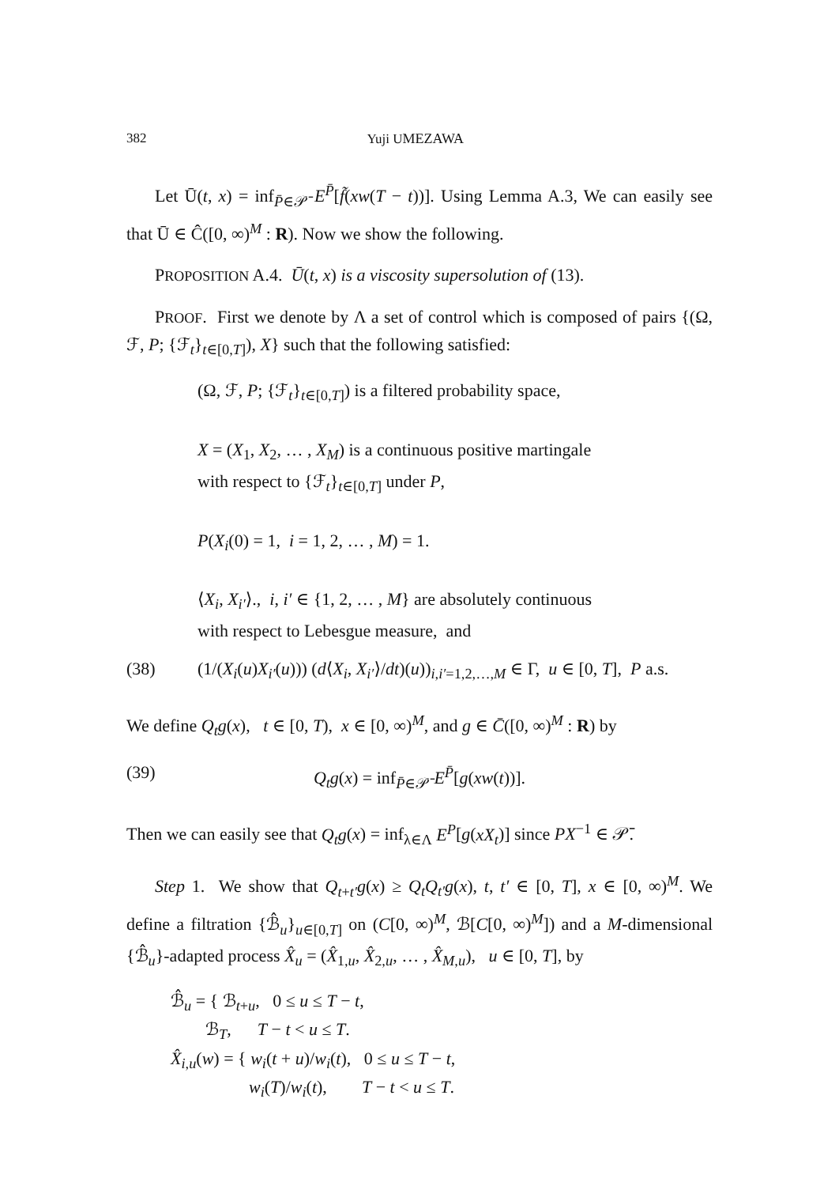382 Yuji UMEZAWA
Let Ū(t, x) = inf<sub>P̄∈𝒫̄</sub> E<sup>P̄</sup>[f̃(xw(T − t))]. Using Lemma A.3, We can easily see that Ū ∈ Ĉ([0, ∞)<sup>M</sup> : R). Now we show the following.
PROPOSITION A.4. Ū(t, x) is a viscosity supersolution of (13).
PROOF. First we denote by Λ a set of control which is composed of pairs {(Ω, ℱ, P; {ℱ<sub>t</sub>}<sub>t∈[0,T]</sub>), X} such that the following satisfied:
(Ω, ℱ, P; {ℱ<sub>t</sub>}<sub>t∈[0,T]</sub>) is a filtered probability space,
X = (X<sub>1</sub>, X<sub>2</sub>, … , X<sub>M</sub>) is a continuous positive martingale
with respect to {ℱ<sub>t</sub>}<sub>t∈[0,T]</sub> under P,
P(X<sub>i</sub>(0) = 1, i = 1, 2, … , M) = 1.
⟨X<sub>i</sub>, X<sub>i′</sub>⟩., i, i′ ∈ {1, 2, … , M} are absolutely continuous
with respect to Lebesgue measure, and
(38) (1/(X<sub>i</sub>(u)X<sub>i′</sub>(u))) (d⟨X<sub>i</sub>, X<sub>i′</sub>⟩/dt)(u))<sub>i,i′=1,2,…,M</sub> ∈ Γ, u ∈ [0, T], P a.s.
We define Q<sub>t</sub>g(x), t ∈ [0, T), x ∈ [0, ∞)<sup>M</sup>, and g ∈ C̄([0, ∞)<sup>M</sup> : R) by
(39) Q<sub>t</sub>g(x) = inf<sub>P̄∈𝒫̄</sub> E<sup>P̄</sup>[g(xw(t))].
Then we can easily see that Q<sub>t</sub>g(x) = inf<sub>λ∈Λ</sub> E<sup>P</sup>[g(xX<sub>t</sub>)] since PX<sup>−1</sup> ∈ 𝒫̄.
Step 1. We show that Q<sub>t+t′</sub>g(x) ≥ Q<sub>t</sub>Q<sub>t′</sub>g(x), t, t′ ∈ [0, T], x ∈ [0, ∞)<sup>M</sup>. We define a filtration {ℬ̂<sub>u</sub>}<sub>u∈[0,T]</sub> on (C[0, ∞)<sup>M</sup>, ℬ[C[0, ∞)<sup>M</sup>]) and a M-dimensional {ℬ̂<sub>u</sub>}-adapted process X̂<sub>u</sub> = (X̂<sub>1,u</sub>, X̂<sub>2,u</sub>, … , X̂<sub>M,u</sub>), u ∈ [0, T], by
ℬ̂<sub>u</sub> = { ℬ<sub>t+u</sub>, 0 ≤ u ≤ T − t,
ℬ<sub>T</sub>, T − t < u ≤ T.
X̂<sub>i,u</sub>(w) = { w<sub>i</sub>(t + u)/w<sub>i</sub>(t), 0 ≤ u ≤ T − t,
w<sub>i</sub>(T)/w<sub>i</sub>(t), T − t < u ≤ T.